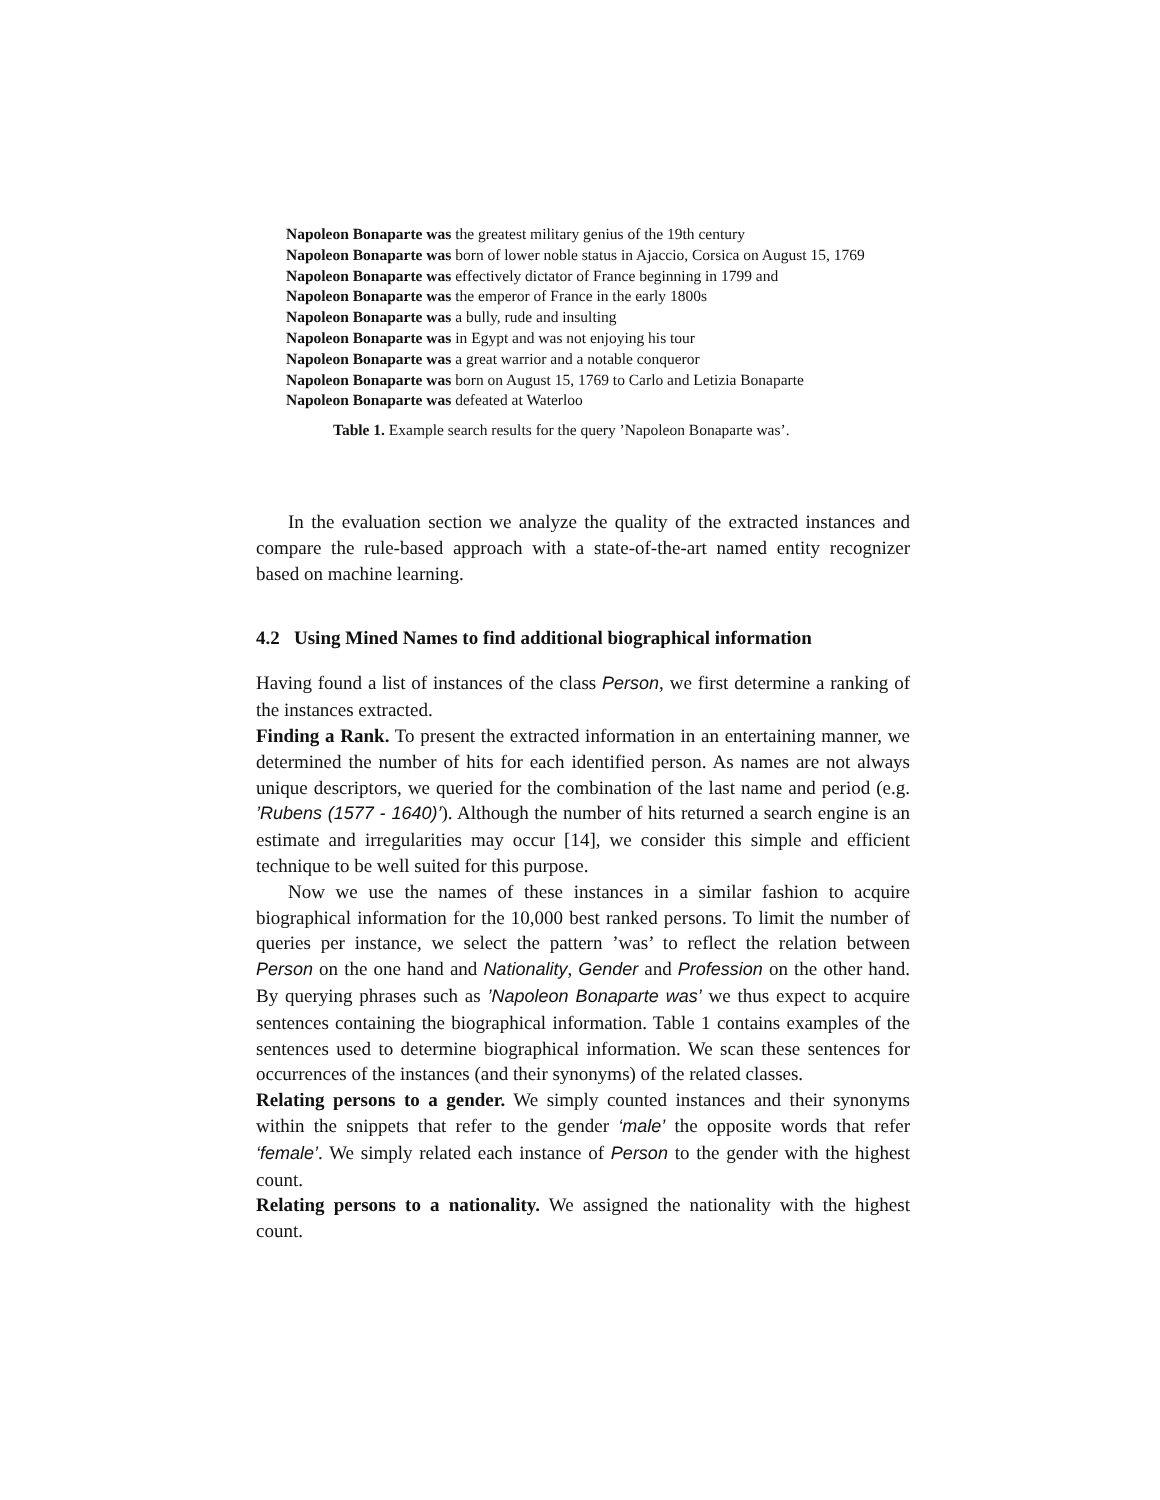| Napoleon Bonaparte was the greatest military genius of the 19th century |
| Napoleon Bonaparte was born of lower noble status in Ajaccio, Corsica on August 15, 1769 |
| Napoleon Bonaparte was effectively dictator of France beginning in 1799 and |
| Napoleon Bonaparte was the emperor of France in the early 1800s |
| Napoleon Bonaparte was a bully, rude and insulting |
| Napoleon Bonaparte was in Egypt and was not enjoying his tour |
| Napoleon Bonaparte was a great warrior and a notable conqueror |
| Napoleon Bonaparte was born on August 15, 1769 to Carlo and Letizia Bonaparte |
| Napoleon Bonaparte was defeated at Waterloo |
Table 1. Example search results for the query ’Napoleon Bonaparte was’.
In the evaluation section we analyze the quality of the extracted instances and compare the rule-based approach with a state-of-the-art named entity recognizer based on machine learning.
4.2 Using Mined Names to find additional biographical information
Having found a list of instances of the class Person, we first determine a ranking of the instances extracted.
Finding a Rank. To present the extracted information in an entertaining manner, we determined the number of hits for each identified person. As names are not always unique descriptors, we queried for the combination of the last name and period (e.g. ’Rubens (1577 - 1640)’). Although the number of hits returned a search engine is an estimate and irregularities may occur [14], we consider this simple and efficient technique to be well suited for this purpose.
Now we use the names of these instances in a similar fashion to acquire biographical information for the 10,000 best ranked persons. To limit the number of queries per instance, we select the pattern ’was’ to reflect the relation between Person on the one hand and Nationality, Gender and Profession on the other hand. By querying phrases such as ’Napoleon Bonaparte was’ we thus expect to acquire sentences containing the biographical information. Table 1 contains examples of the sentences used to determine biographical information. We scan these sentences for occurrences of the instances (and their synonyms) of the related classes.
Relating persons to a gender. We simply counted instances and their synonyms within the snippets that refer to the gender ‘male’ the opposite words that refer ‘female’. We simply related each instance of Person to the gender with the highest count.
Relating persons to a nationality. We assigned the nationality with the highest count.